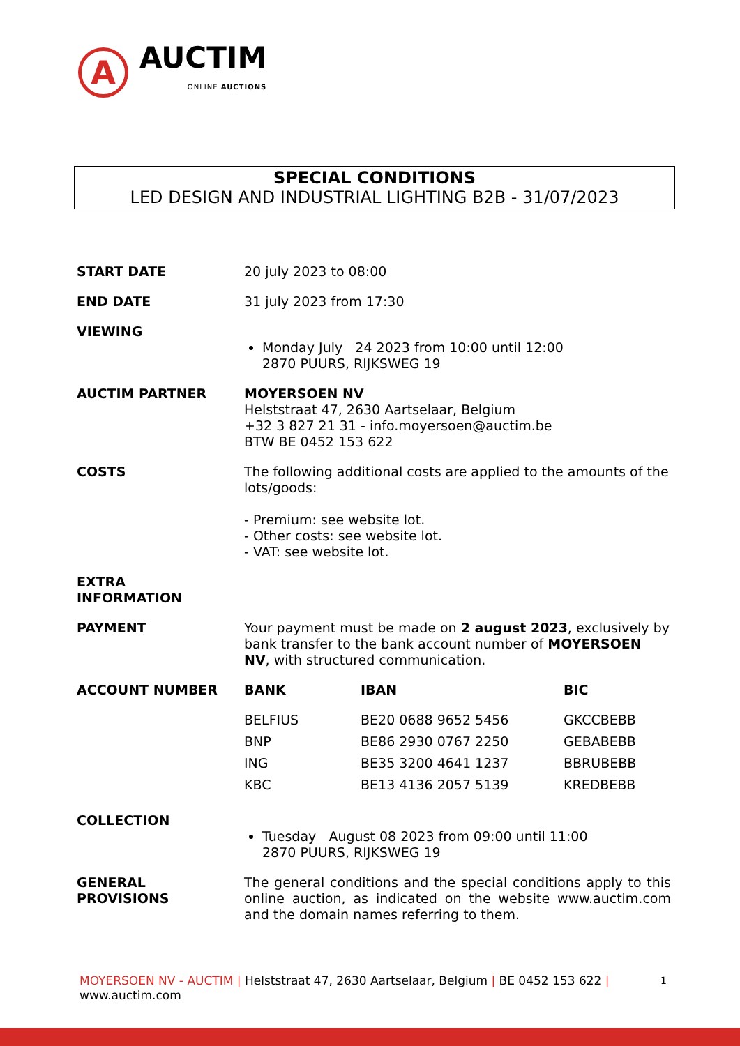A
AUCTIM
ONLINE AUCTIONS
SPECIAL CONDITIONS
LED DESIGN AND INDUSTRIAL LIGHTING B2B - 31/07/2023
START DATE 20 july 2023 to 08:00
END DATE 31 july 2023 from 17:30
VIEWING
Monday July 24 2023 from 10:00 until 12:00
2870 PUURS, RIJKSWEG 19
AUCTIM PARTNER MOYERSOEN NV
Helststraat 47, 2630 Aartselaar, Belgium
+32 3 827 21 31 - info.moyersoen@auctim.be
BTW BE 0452 153 622
COSTS The following additional costs are applied to the amounts of the lots/goods:
- Premium: see website lot.
- Other costs: see website lot.
- VAT: see website lot.
EXTRA
INFORMATION
PAYMENT Your payment must be made on 2 august 2023, exclusively by bank transfer to the bank account number of MOYERSOEN NV, with structured communication.
ACCOUNT NUMBER
| BANK | IBAN | BIC |
| --- | --- | --- |
| BELFIUS | BE20 0688 9652 5456 | GKCCBEBB |
| BNP | BE86 2930 0767 2250 | GEBABEBB |
| ING | BE35 3200 4641 1237 | BBRUBEBB |
| KBC | BE13 4136 2057 5139 | KREDBEBB |
COLLECTION
Tuesday August 08 2023 from 09:00 until 11:00
2870 PUURS, RIJKSWEG 19
GENERAL
PROVISIONS
The general conditions and the special conditions apply to this online auction, as indicated on the website www.auctim.com and the domain names referring to them.
MOYERSOEN NV - AUCTIM | Helststraat 47, 2630 Aartselaar, Belgium | BE 0452 153 622 | www.auctim.com
1